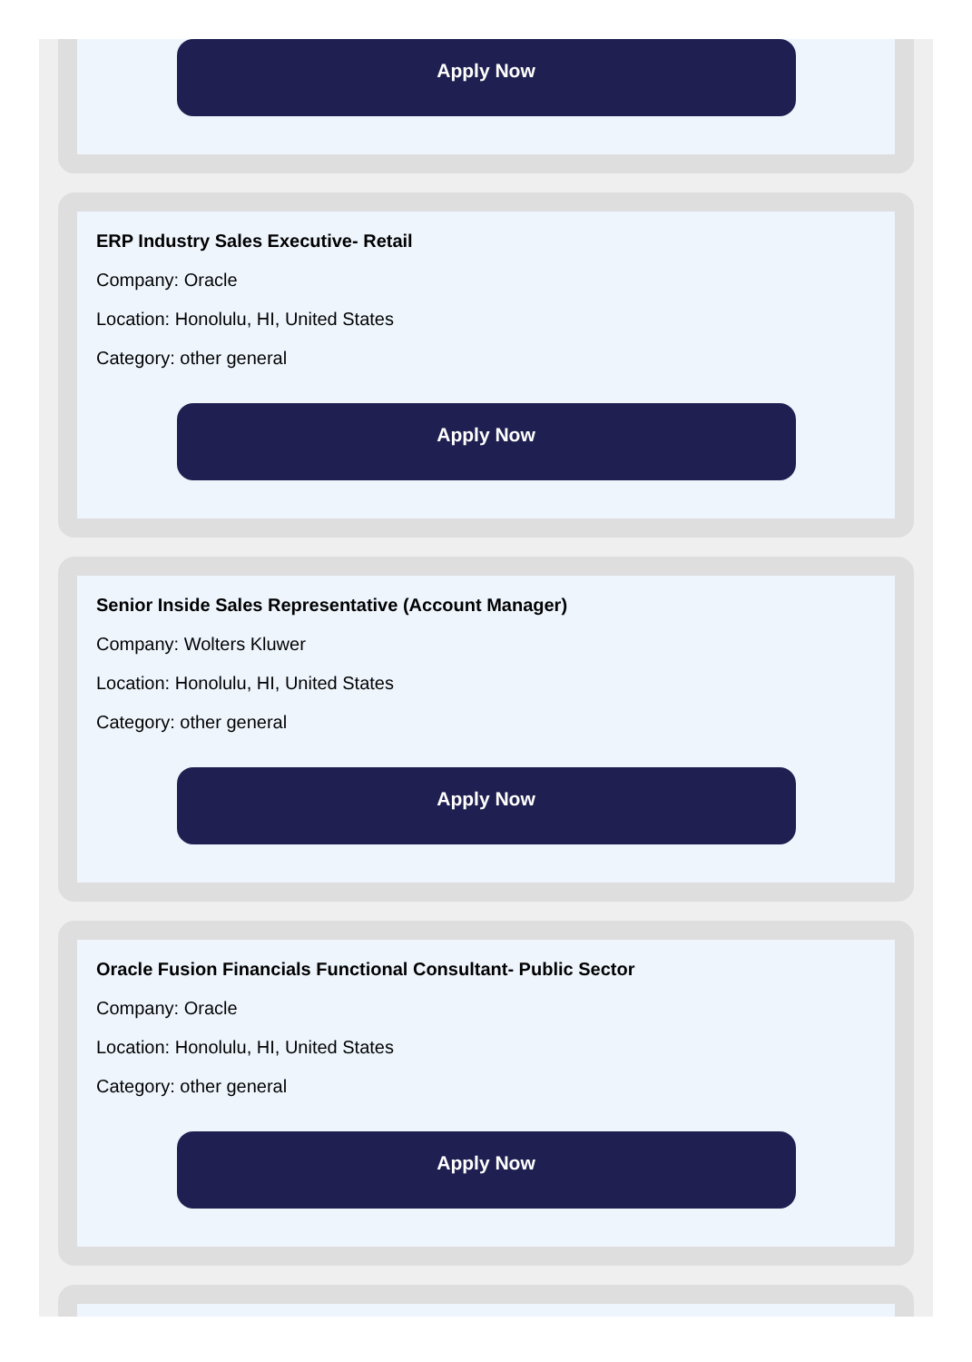Apply Now
ERP Industry Sales Executive- Retail
Company: Oracle
Location: Honolulu, HI, United States
Category: other general
Apply Now
Senior Inside Sales Representative (Account Manager)
Company: Wolters Kluwer
Location: Honolulu, HI, United States
Category: other general
Apply Now
Oracle Fusion Financials Functional Consultant- Public Sector
Company: Oracle
Location: Honolulu, HI, United States
Category: other general
Apply Now